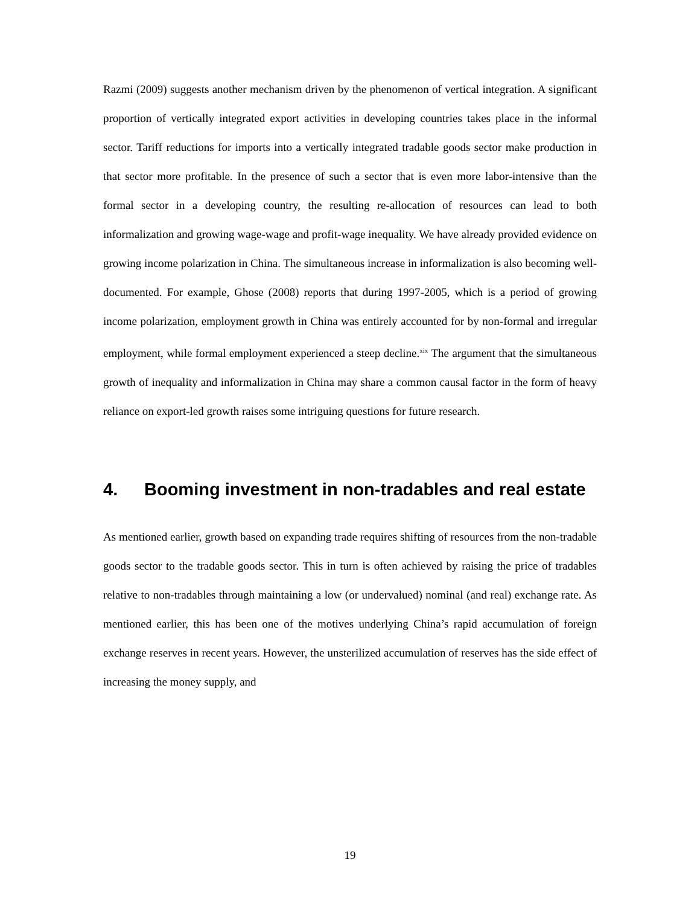Razmi (2009) suggests another mechanism driven by the phenomenon of vertical integration. A significant proportion of vertically integrated export activities in developing countries takes place in the informal sector. Tariff reductions for imports into a vertically integrated tradable goods sector make production in that sector more profitable. In the presence of such a sector that is even more labor-intensive than the formal sector in a developing country, the resulting re-allocation of resources can lead to both informalization and growing wage-wage and profit-wage inequality. We have already provided evidence on growing income polarization in China. The simultaneous increase in informalization is also becoming well-documented. For example, Ghose (2008) reports that during 1997-2005, which is a period of growing income polarization, employment growth in China was entirely accounted for by non-formal and irregular employment, while formal employment experienced a steep decline.<sup>xix</sup> The argument that the simultaneous growth of inequality and informalization in China may share a common causal factor in the form of heavy reliance on export-led growth raises some intriguing questions for future research.
4. Booming investment in non-tradables and real estate
As mentioned earlier, growth based on expanding trade requires shifting of resources from the non-tradable goods sector to the tradable goods sector. This in turn is often achieved by raising the price of tradables relative to non-tradables through maintaining a low (or undervalued) nominal (and real) exchange rate. As mentioned earlier, this has been one of the motives underlying China’s rapid accumulation of foreign exchange reserves in recent years. However, the unsterilized accumulation of reserves has the side effect of increasing the money supply, and
19